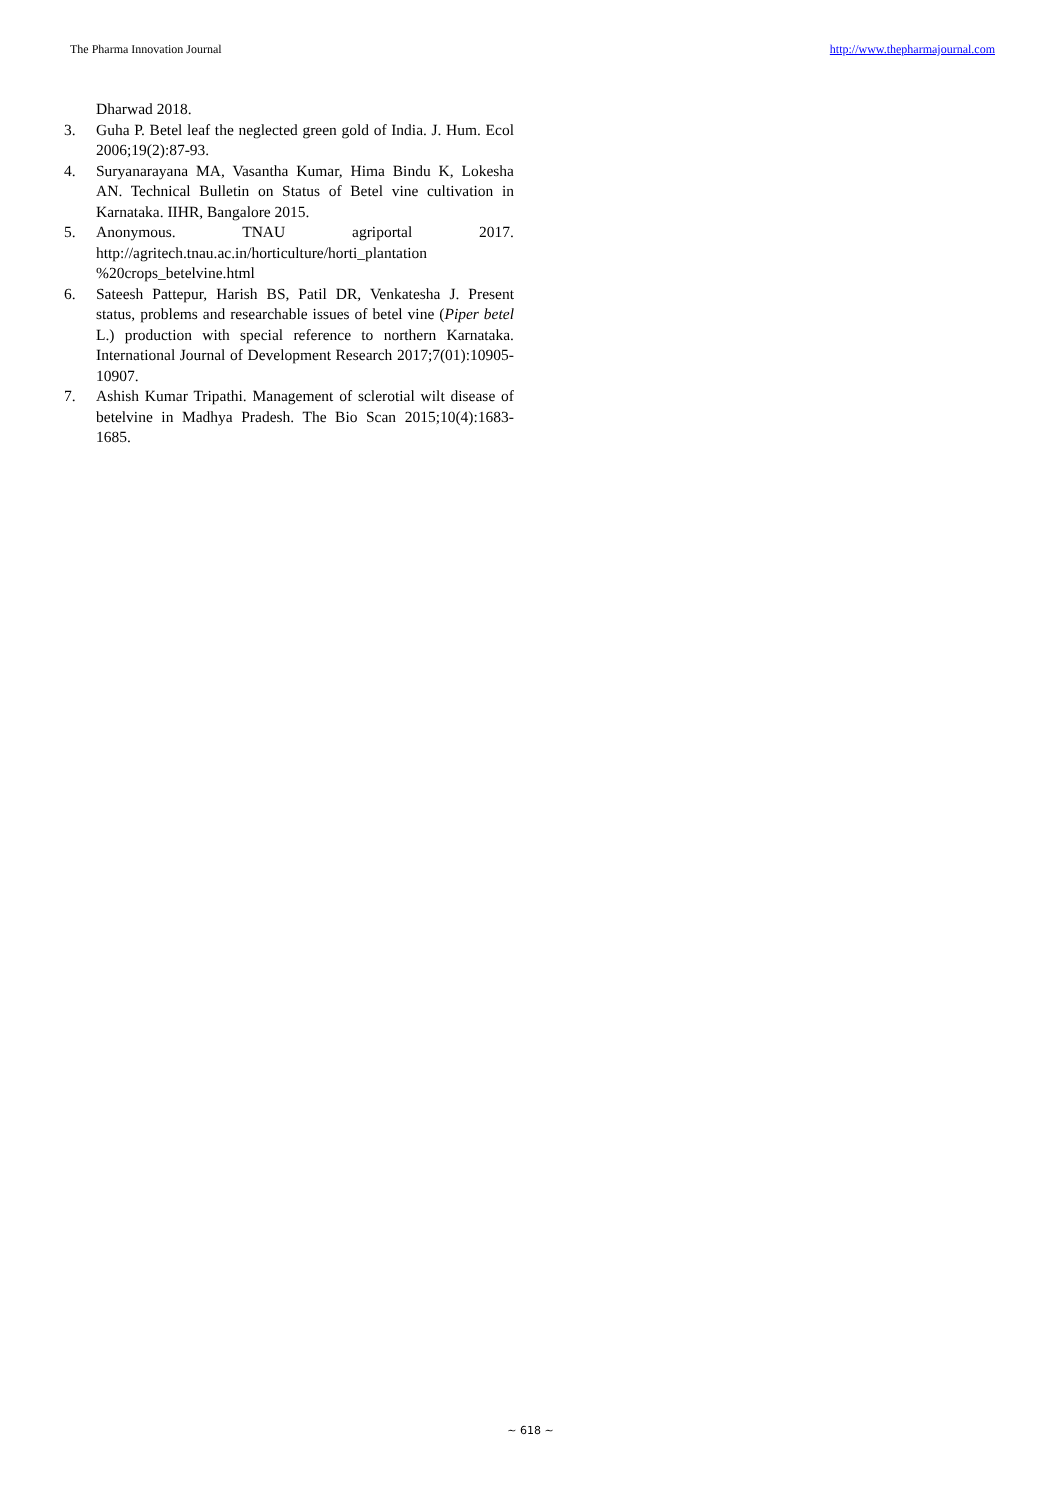The Pharma Innovation Journal http://www.thepharmajournal.com
Dharwad 2018.
3. Guha P. Betel leaf the neglected green gold of India. J. Hum. Ecol 2006;19(2):87-93.
4. Suryanarayana MA, Vasantha Kumar, Hima Bindu K, Lokesha AN. Technical Bulletin on Status of Betel vine cultivation in Karnataka. IIHR, Bangalore 2015.
5. Anonymous. TNAU agriportal 2017. http://agritech.tnau.ac.in/horticulture/horti_plantation %20crops_betelvine.html
6. Sateesh Pattepur, Harish BS, Patil DR, Venkatesha J. Present status, problems and researchable issues of betel vine (Piper betel L.) production with special reference to northern Karnataka. International Journal of Development Research 2017;7(01):10905-10907.
7. Ashish Kumar Tripathi. Management of sclerotial wilt disease of betelvine in Madhya Pradesh. The Bio Scan 2015;10(4):1683-1685.
~ 618 ~